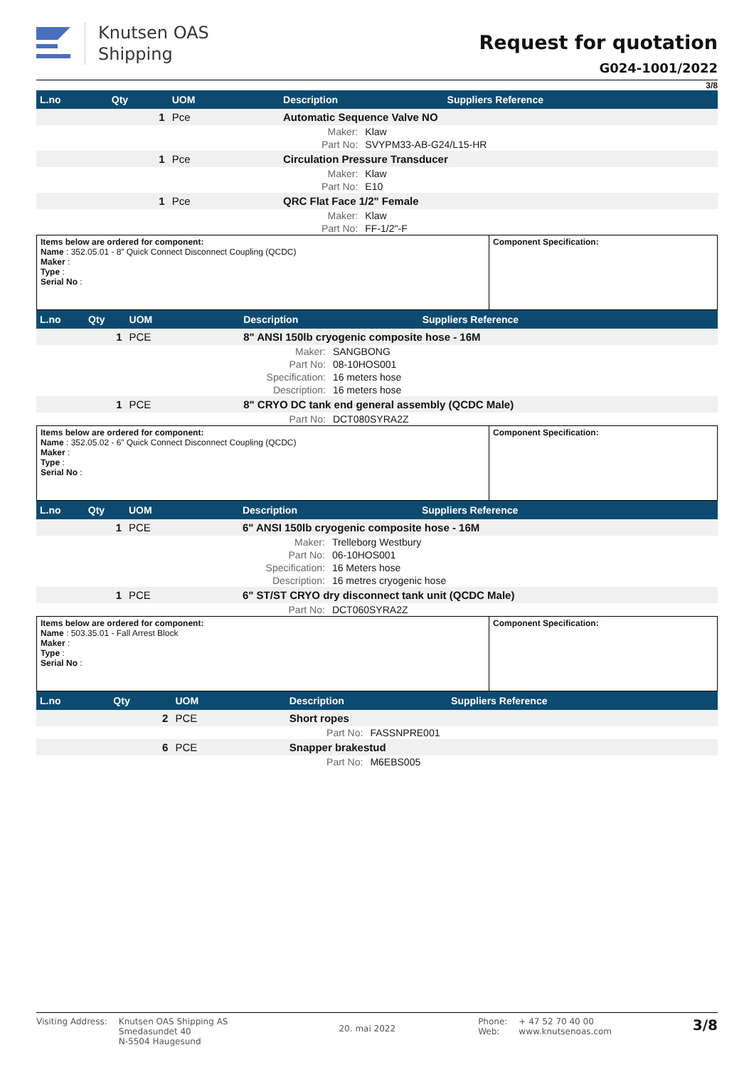Knutsen OAS
Shipping
Request for quotation
G024-1001/2022
3/8
| L.no | Qty | UOM | Description | | Suppliers Reference |
| --- | --- | --- | --- | --- | --- |
| | 1 | Pce | Automatic Sequence Valve NO | | |
| | | Maker: | | Klaw | |
| | | Part No: | | SVYPM33-AB-G24/L15-HR | |
| | 1 | Pce | Circulation Pressure Transducer | | |
| | | Maker: | | Klaw | |
| | | Part No: | | E10 | |
| | 1 | Pce | QRC Flat Face 1/2" Female | | |
| | | Maker: | | Klaw | |
| | | Part No: | | FF-1/2"-F | |
| Items below are ordered for component: Name : 352.05.01 - 8” Quick Connect Disconnect Coupling (QCDC) Maker : Type : Serial No : | Component Specification: |
| L.no | Qty | UOM | Description | | Suppliers Reference |
| --- | --- | --- | --- | --- | --- |
| | 1 | PCE | 8" ANSI 150lb cryogenic composite hose - 16M | | |
| | | Maker: | | SANGBONG | |
| | | Part No: | | 08-10HOS001 | |
| | | Specification: | | 16 meters hose | |
| | | Description: | | 16 meters hose | |
| | 1 | PCE | 8" CRYO DC tank end general assembly (QCDC Male) | | |
| | | Part No: | | DCT080SYRA2Z | |
| Items below are ordered for component: Name : 352.05.02 - 6” Quick Connect Disconnect Coupling (QCDC) Maker : Type : Serial No : | Component Specification: |
| L.no | Qty | UOM | Description | | Suppliers Reference |
| --- | --- | --- | --- | --- | --- |
| | 1 | PCE | 6" ANSI 150lb cryogenic composite hose - 16M | | |
| | | Maker: | | Trelleborg Westbury | |
| | | Part No: | | 06-10HOS001 | |
| | | Specification: | | 16 Meters hose | |
| | | Description: | | 16 metres cryogenic hose | |
| | 1 | PCE | 6" ST/ST CRYO dry disconnect tank unit (QCDC Male) | | |
| | | Part No: | | DCT060SYRA2Z | |
| Items below are ordered for component: Name : 503.35.01 - Fall Arrest Block Maker : Type : Serial No : | Component Specification: |
| L.no | Qty | UOM | Description | | Suppliers Reference |
| --- | --- | --- | --- | --- | --- |
| | 2 | PCE | Short ropes | | |
| | | Part No: | | FASSNPRE001 | |
| | 6 | PCE | Snapper brakestud | | |
| | | Part No: | | M6EBS005 | |
Visiting Address: Knutsen OAS Shipping AS
Smedasundet 40
N-5504 Haugesund
20. mai 2022
Phone:
Web:
+ 47 52 70 40 00
www.knutsenoas.com
3/8